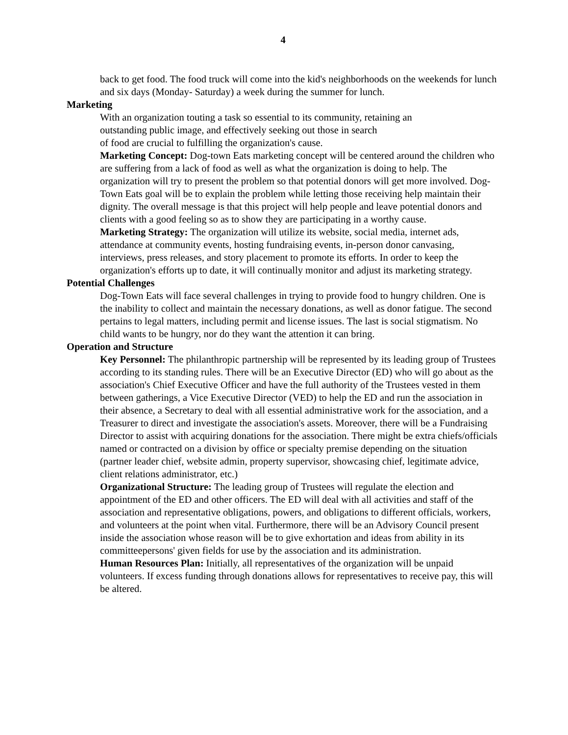4
back to get food. The food truck will come into the kid's neighborhoods on the weekends for lunch and six days (Monday- Saturday) a week during the summer for lunch.
Marketing
With an organization touting a task so essential to its community, retaining an
outstanding public image, and effectively seeking out those in search
of food are crucial to fulfilling the organization's cause.
Marketing Concept: Dog-town Eats marketing concept will be centered around the children who are suffering from a lack of food as well as what the organization is doing to help. The organization will try to present the problem so that potential donors will get more involved. Dog-Town Eats goal will be to explain the problem while letting those receiving help maintain their dignity. The overall message is that this project will help people and leave potential donors and clients with a good feeling so as to show they are participating in a worthy cause.
Marketing Strategy: The organization will utilize its website, social media, internet ads, attendance at community events, hosting fundraising events, in-person donor canvasing, interviews, press releases, and story placement to promote its efforts. In order to keep the organization's efforts up to date, it will continually monitor and adjust its marketing strategy.
Potential Challenges
Dog-Town Eats will face several challenges in trying to provide food to hungry children. One is the inability to collect and maintain the necessary donations, as well as donor fatigue. The second pertains to legal matters, including permit and license issues. The last is social stigmatism. No child wants to be hungry, nor do they want the attention it can bring.
Operation and Structure
Key Personnel: The philanthropic partnership will be represented by its leading group of Trustees according to its standing rules. There will be an Executive Director (ED) who will go about as the association's Chief Executive Officer and have the full authority of the Trustees vested in them between gatherings, a Vice Executive Director (VED) to help the ED and run the association in their absence, a Secretary to deal with all essential administrative work for the association, and a Treasurer to direct and investigate the association's assets. Moreover, there will be a Fundraising Director to assist with acquiring donations for the association. There might be extra chiefs/officials named or contracted on a division by office or specialty premise depending on the situation (partner leader chief, website admin, property supervisor, showcasing chief, legitimate advice, client relations administrator, etc.)
Organizational Structure: The leading group of Trustees will regulate the election and appointment of the ED and other officers. The ED will deal with all activities and staff of the association and representative obligations, powers, and obligations to different officials, workers, and volunteers at the point when vital. Furthermore, there will be an Advisory Council present inside the association whose reason will be to give exhortation and ideas from ability in its committeepersons' given fields for use by the association and its administration.
Human Resources Plan: Initially, all representatives of the organization will be unpaid volunteers. If excess funding through donations allows for representatives to receive pay, this will be altered.